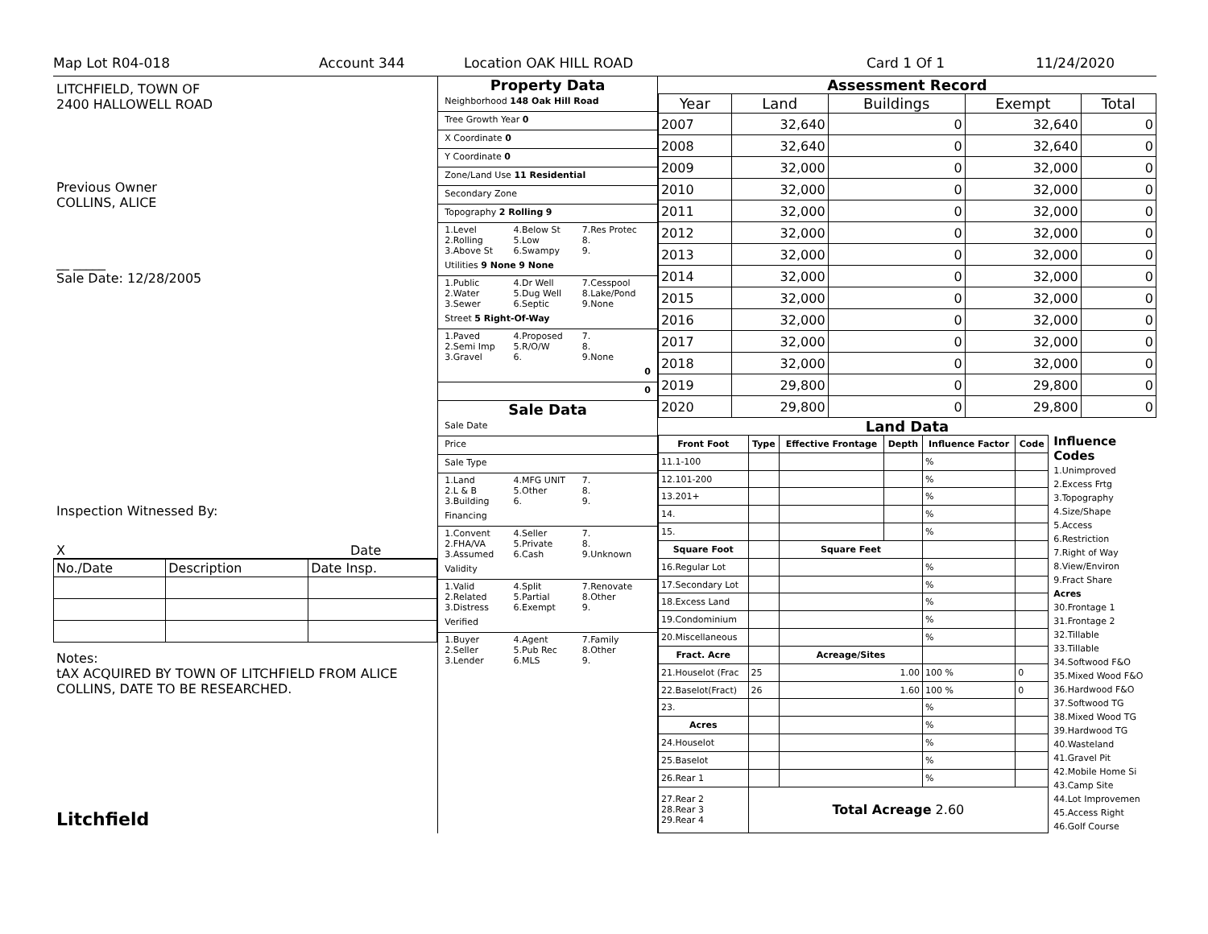Map Lot R04-018 Account 344 Location OAK HILL ROAD Card 1 Of 1 11/24/2020
LITCHFIELD, TOWN OF
2400 HALLOWELL ROAD
Previous Owner
COLLINS, ALICE
__ _____
Sale Date: 12/28/2005
Inspection Witnessed By:
X Date
| No./Date | Description | Date Insp. |
Notes:
tAX ACQUIRED BY TOWN OF LITCHFIELD FROM ALICE
COLLINS, DATE TO BE RESEARCHED.
Litchfield
Property Data
Neighborhood 148 Oak Hill Road
Tree Growth Year 0
X Coordinate 0
Y Coordinate 0
Zone/Land Use 11 Residential
Secondary Zone
Topography 2 Rolling 9
1.Level 4.Below St 7.Res Protec 2.Rolling 5.Low 8. 3.Above St 6.Swampy 9.
Utilities 9 None 9 None
1.Public 4.Dr Well 7.Cesspool 2.Water 5.Dug Well 8.Lake/Pond 3.Sewer 6.Septic 9.None
Street 5 Right-Of-Way
1.Paved 4.Proposed 7. 2.Semi Imp 5.R/O/W 8. 3.Gravel 6. 9.None
0
0
Sale Data
Sale Date
Price
Sale Type
1.Land 4.MFG UNIT 7. 2.L & B 5.Other 8. 3.Building 6. 9.
Financing
1.Convent 4.Seller 7. 2.FHA/VA 5.Private 8. 3.Assumed 6.Cash 9.Unknown
Validity
1.Valid 4.Split 7.Renovate 2.Related 5.Partial 8.Other 3.Distress 6.Exempt 9.
Verified
1.Buyer 4.Agent 7.Family 2.Seller 5.Pub Rec 8.Other 3.Lender 6.MLS 9.
Assessment Record
| Year | Land | Buildings | Exempt | Total |
| --- | --- | --- | --- | --- |
| 2007 | 32,640 | 0 | 32,640 | 0 |
| 2008 | 32,640 | 0 | 32,640 | 0 |
| 2009 | 32,000 | 0 | 32,000 | 0 |
| 2010 | 32,000 | 0 | 32,000 | 0 |
| 2011 | 32,000 | 0 | 32,000 | 0 |
| 2012 | 32,000 | 0 | 32,000 | 0 |
| 2013 | 32,000 | 0 | 32,000 | 0 |
| 2014 | 32,000 | 0 | 32,000 | 0 |
| 2015 | 32,000 | 0 | 32,000 | 0 |
| 2016 | 32,000 | 0 | 32,000 | 0 |
| 2017 | 32,000 | 0 | 32,000 | 0 |
| 2018 | 32,000 | 0 | 32,000 | 0 |
| 2019 | 29,800 | 0 | 29,800 | 0 |
| 2020 | 29,800 | 0 | 29,800 | 0 |
Land Data
| Front Foot | Type | Effective Frontage | Depth | Influence Factor | Code |
| --- | --- | --- | --- | --- | --- |
| 11.1-100 | | | | % | |
| 12.101-200 | | | | % | |
| 13.201+ | | | | % | |
| 14. | | | | % | |
| 15. | | | | % | |
| Square Foot | | Square Feet | | | |
| 16.Regular Lot | | | | % | |
| 17.Secondary Lot | | | | % | |
| 18.Excess Land | | | | % | |
| 19.Condominium | | | | % | |
| 20.Miscellaneous | | | | % | |
| Fract. Acre | | Acreage/Sites | | | |
| 21.Houselot (Frac | 25 | 1.00 | | 100 % | 0 |
| 22.Baselot(Fract) | 26 | 1.60 | | 100 % | 0 |
| 23. | | | | % | |
| Acres | | | | % | |
| 24.Houselot | | | | % | |
| 25.Baselot | | | | % | |
| 26.Rear 1 | | | | % | |
| 27.Rear 2 28.Rear 3 29.Rear 4 | Total Acreage 2.60 | | | | |
Influence Codes
1.Unimproved
2.Excess Frtg
3.Topography
4.Size/Shape
5.Access
6.Restriction
7.Right of Way
8.View/Environ
9.Fract Share
Acres
30.Frontage 1
31.Frontage 2
32.Tillable
33.Tillable
34.Softwood F&O
35.Mixed Wood F&O
36.Hardwood F&O
37.Softwood TG
38.Mixed Wood TG
39.Hardwood TG
40.Wasteland
41.Gravel Pit
42.Mobile Home Si
43.Camp Site
44.Lot Improvemen
45.Access Right
46.Golf Course